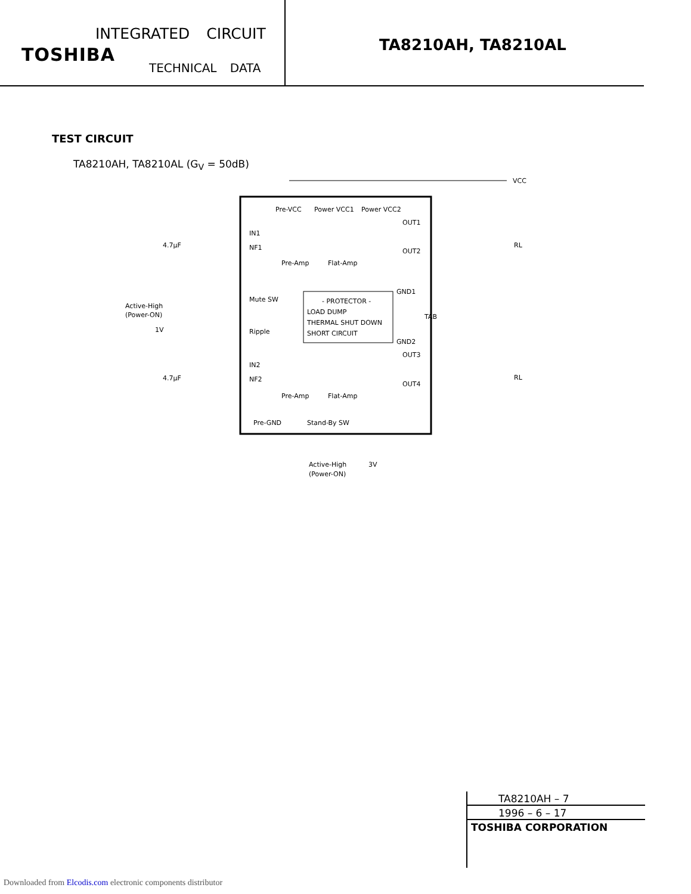INTEGRATED CIRCUIT
TOSHIBA
TECHNICAL DATA
TA8210AH, TA8210AL
TEST CIRCUIT
TA8210AH, TA8210AL (G<sub>V</sub> = 50dB)
VCC
Pre-VCC
Power VCC1
Power VCC2
IN1
NF1
Mute SW
Ripple
IN2
NF2
Pre-Amp
Flat-Amp
Pre-Amp
Flat-Amp
- PROTECTOR -
LOAD DUMP
THERMAL SHUT DOWN
SHORT CIRCUIT
OUT1
OUT2
GND1
TAB
GND2
OUT3
OUT4
Active-High
(Power-ON)
1V
Pre-GND
Stand-By SW
Active-High
(Power-ON)
3V
RL
RL
4.7μF
4.7μF
TA8210AH – 7
1996 – 6 – 17
TOSHIBA CORPORATION
Downloaded from Elcodis.com electronic components distributor